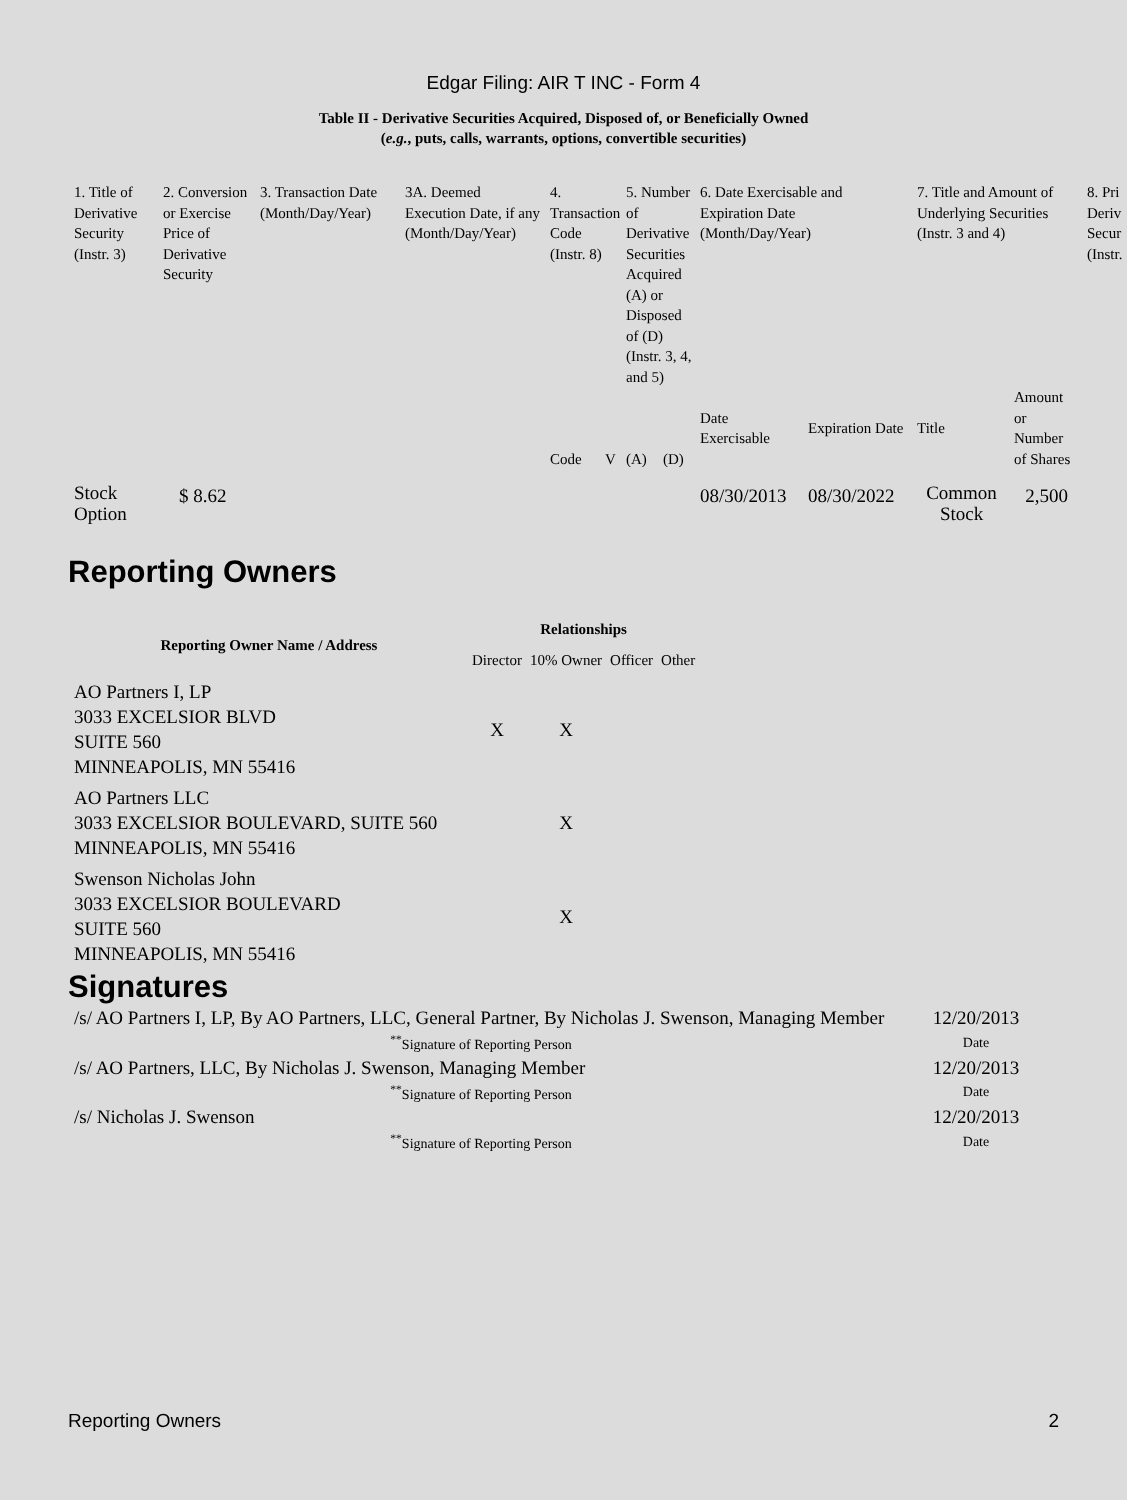Edgar Filing: AIR T INC - Form 4
Table II - Derivative Securities Acquired, Disposed of, or Beneficially Owned
(e.g., puts, calls, warrants, options, convertible securities)
| 1. Title of Derivative Security (Instr. 3) | 2. Conversion or Exercise Price of Derivative Security | 3. Transaction Date (Month/Day/Year) | 3A. Deemed Execution Date, if any (Month/Day/Year) | 4. Transaction Code (Instr. 8) | | 5. Number of Derivative Securities Acquired (A) or Disposed of (D) (Instr. 3, 4, and 5) | | 6. Date Exercisable and Expiration Date (Month/Day/Year) | | 7. Title and Amount of Underlying Securities (Instr. 3 and 4) | | 8. Pri Deriv Secur (Instr. |
| | | | | Code | V | (A) | (D) | Date Exercisable | Expiration Date | Title | Amount or Number of Shares | |
| Stock Option | $ 8.62 | | | | | | | 08/30/2013 | 08/30/2022 | Common Stock | 2,500 | |
Reporting Owners
| Reporting Owner Name / Address | Relationships | | | |
| | Director | 10% Owner | Officer | Other |
| AO Partners I, LP 3033 EXCELSIOR BLVD SUITE 560 MINNEAPOLIS, MN 55416 | X | X | | |
| AO Partners LLC 3033 EXCELSIOR BOULEVARD, SUITE 560 MINNEAPOLIS, MN 55416 | | X | | |
| Swenson Nicholas John 3033 EXCELSIOR BOULEVARD SUITE 560 MINNEAPOLIS, MN 55416 | | X | | |
Signatures
| /s/ AO Partners I, LP, By AO Partners, LLC, General Partner, By Nicholas J. Swenson, Managing Member | 12/20/2013 |
| <sup>**</sup> Signature of Reporting Person | Date |
| /s/ AO Partners, LLC, By Nicholas J. Swenson, Managing Member | 12/20/2013 |
| <sup>**</sup> Signature of Reporting Person | Date |
| /s/ Nicholas J. Swenson | 12/20/2013 |
| <sup>**</sup> Signature of Reporting Person | Date |
Reporting Owners 2